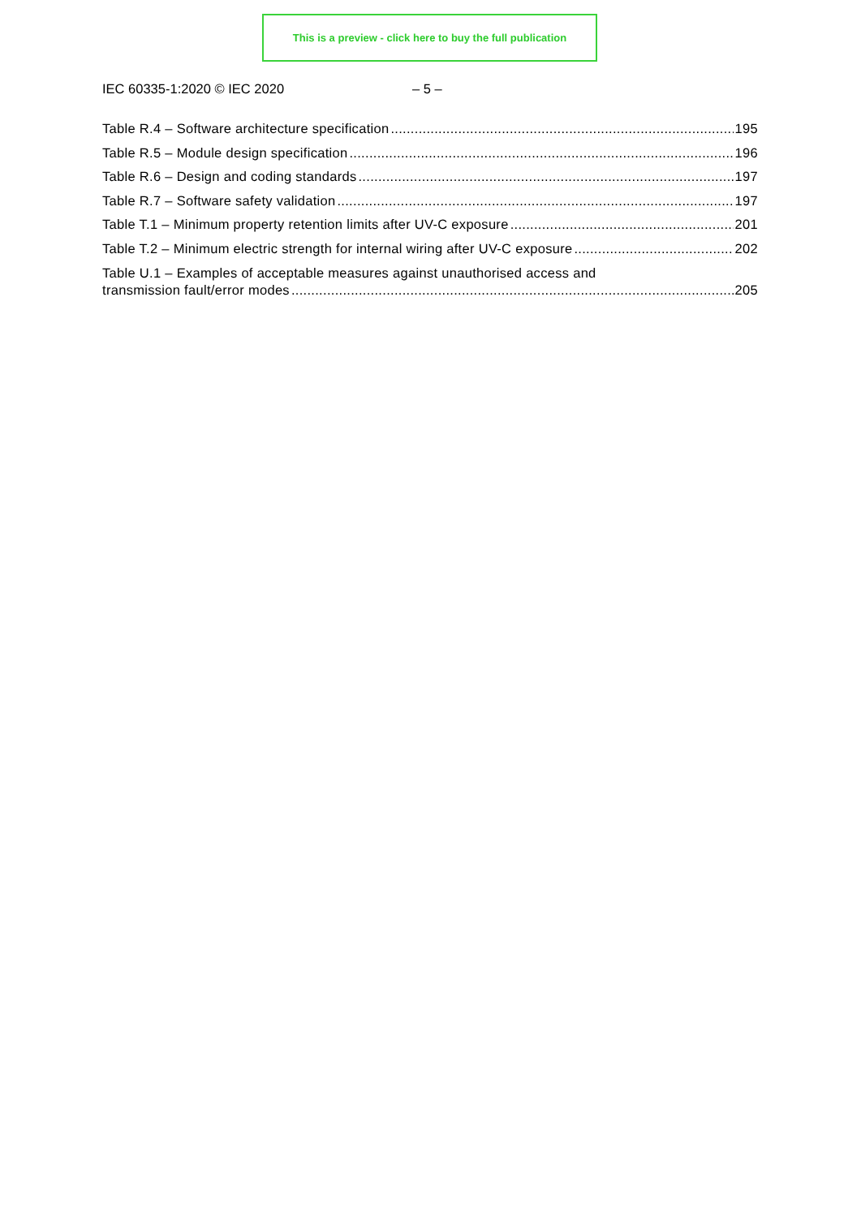This is a preview - click here to buy the full publication
IEC 60335-1:2020 © IEC 2020 – 5 –
Table R.4 – Software architecture specification 195
Table R.5 – Module design specification 196
Table R.6 – Design and coding standards 197
Table R.7 – Software safety validation 197
Table T.1 – Minimum property retention limits after UV-C exposure 201
Table T.2 – Minimum electric strength for internal wiring after UV-C exposure 202
Table U.1 – Examples of acceptable measures against unauthorised access and
transmission fault/error modes 205